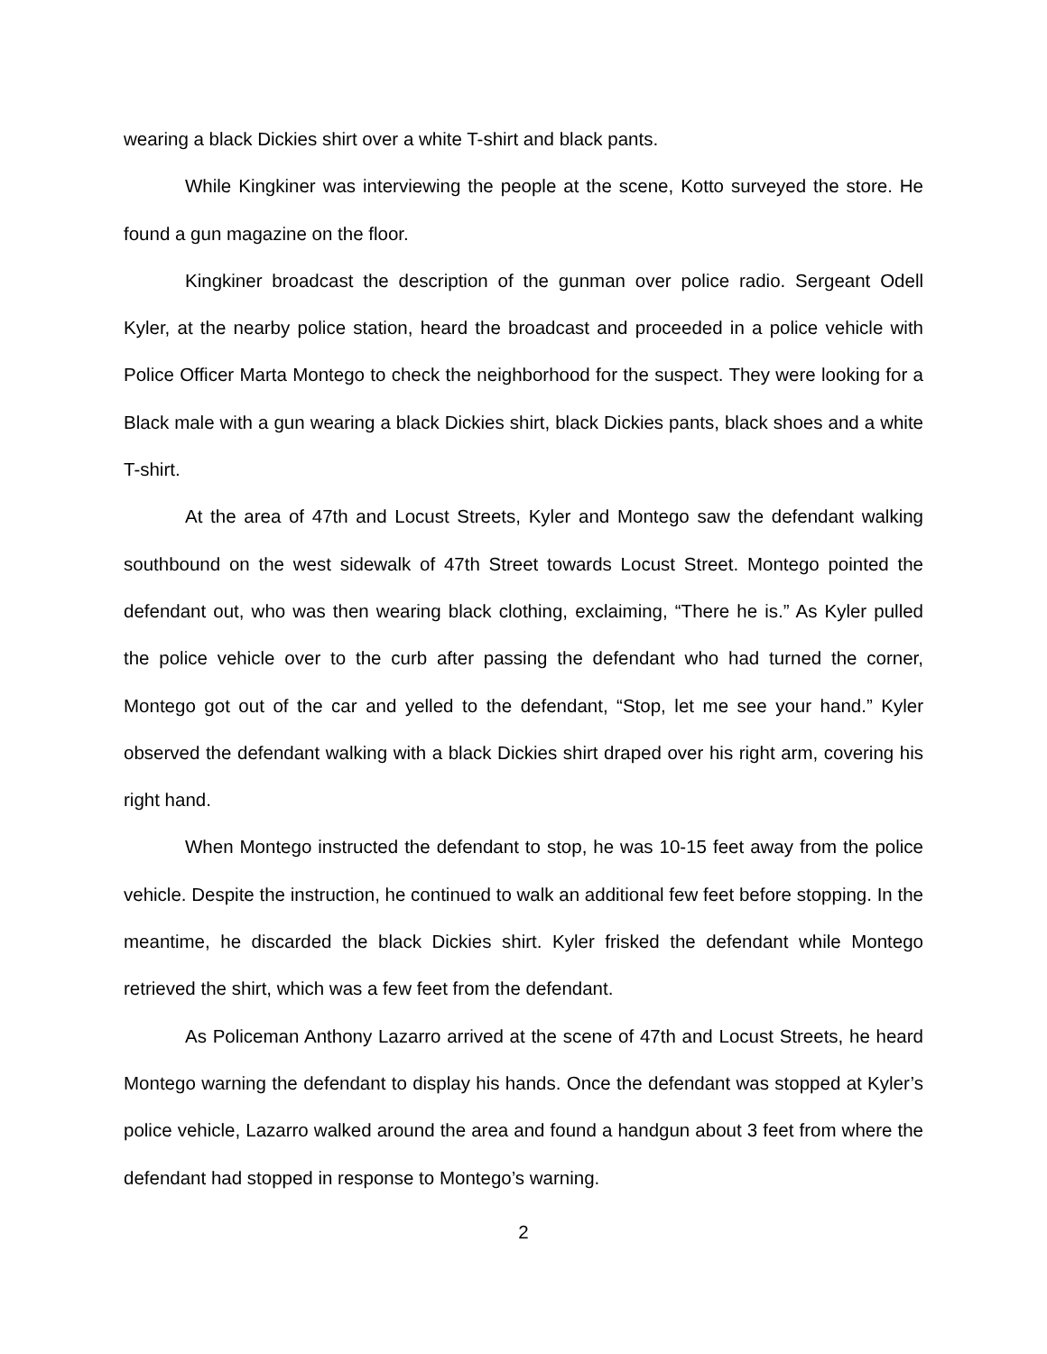wearing a black Dickies shirt over a white T-shirt and black pants.
While Kingkiner was interviewing the people at the scene, Kotto surveyed the store. He found a gun magazine on the floor.
Kingkiner broadcast the description of the gunman over police radio. Sergeant Odell Kyler, at the nearby police station, heard the broadcast and proceeded in a police vehicle with Police Officer Marta Montego to check the neighborhood for the suspect. They were looking for a Black male with a gun wearing a black Dickies shirt, black Dickies pants, black shoes and a white T-shirt.
At the area of 47th and Locust Streets, Kyler and Montego saw the defendant walking southbound on the west sidewalk of 47th Street towards Locust Street. Montego pointed the defendant out, who was then wearing black clothing, exclaiming, “There he is.” As Kyler pulled the police vehicle over to the curb after passing the defendant who had turned the corner, Montego got out of the car and yelled to the defendant, “Stop, let me see your hand.” Kyler observed the defendant walking with a black Dickies shirt draped over his right arm, covering his right hand.
When Montego instructed the defendant to stop, he was 10-15 feet away from the police vehicle. Despite the instruction, he continued to walk an additional few feet before stopping. In the meantime, he discarded the black Dickies shirt. Kyler frisked the defendant while Montego retrieved the shirt, which was a few feet from the defendant.
As Policeman Anthony Lazarro arrived at the scene of 47th and Locust Streets, he heard Montego warning the defendant to display his hands. Once the defendant was stopped at Kyler’s police vehicle, Lazarro walked around the area and found a handgun about 3 feet from where the defendant had stopped in response to Montego’s warning.
2